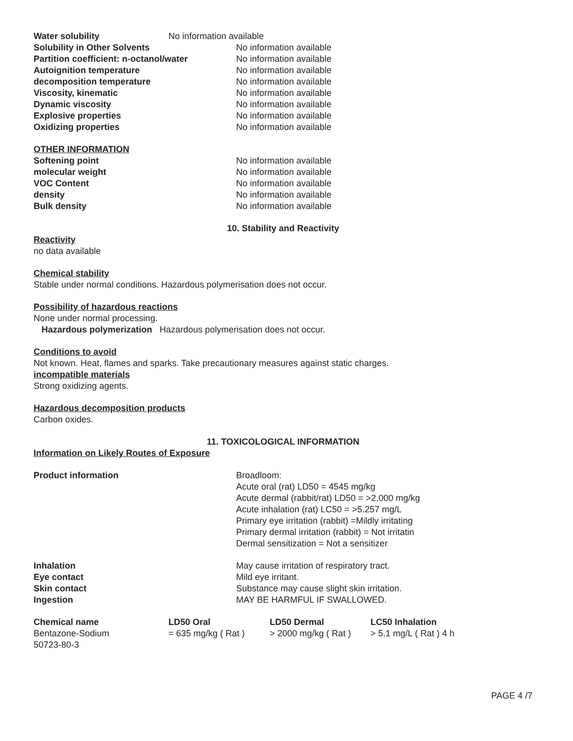| Water solubility | No information available |
| Solubility in Other Solvents | No information available |
| Partition coefficient: n-octanol/water | No information available |
| Autoignition temperature | No information available |
| decomposition temperature | No information available |
| Viscosity, kinematic | No information available |
| Dynamic viscosity | No information available |
| Explosive properties | No information available |
| Oxidizing properties | No information available |
OTHER INFORMATION
| Softening point | No information available |
| molecular weight | No information available |
| VOC Content | No information available |
| density | No information available |
| Bulk density | No information available |
10. Stability and Reactivity
Reactivity
no data available
Chemical stability
Stable under normal conditions. Hazardous polymerisation does not occur.
Possibility of hazardous reactions
None under normal processing.
Hazardous polymerization Hazardous polymerisation does not occur.
Conditions to avoid
Not known. Heat, flames and sparks. Take precautionary measures against static charges.
incompatible materials
Strong oxidizing agents.
Hazardous decomposition products
Carbon oxides.
11. TOXICOLOGICAL INFORMATION
Information on Likely Routes of Exposure
| Product information | Broadloom: Acute oral (rat) LD50 = 4545 mg/kg Acute dermal (rabbit/rat) LD50 = >2,000 mg/kg Acute inhalation (rat) LC50 = >5.257 mg/L Primary eye irritation (rabbit) =Mildly irritating Primary dermal irritation (rabbit) = Not irritatin Dermal sensitization = Not a sensitizer |
| Inhalation | May cause irritation of respiratory tract. |
| Eye contact | Mild eye irritant. |
| Skin contact | Substance may cause slight skin irritation. |
| Ingestion | MAY BE HARMFUL IF SWALLOWED. |
| Chemical name | LD50 Oral | LD50 Dermal | LC50 Inhalation |
| --- | --- | --- | --- |
| Bentazone-Sodium 50723-80-3 | = 635 mg/kg ( Rat ) | > 2000 mg/kg ( Rat ) | > 5.1 mg/L ( Rat ) 4 h |
PAGE 4 /7